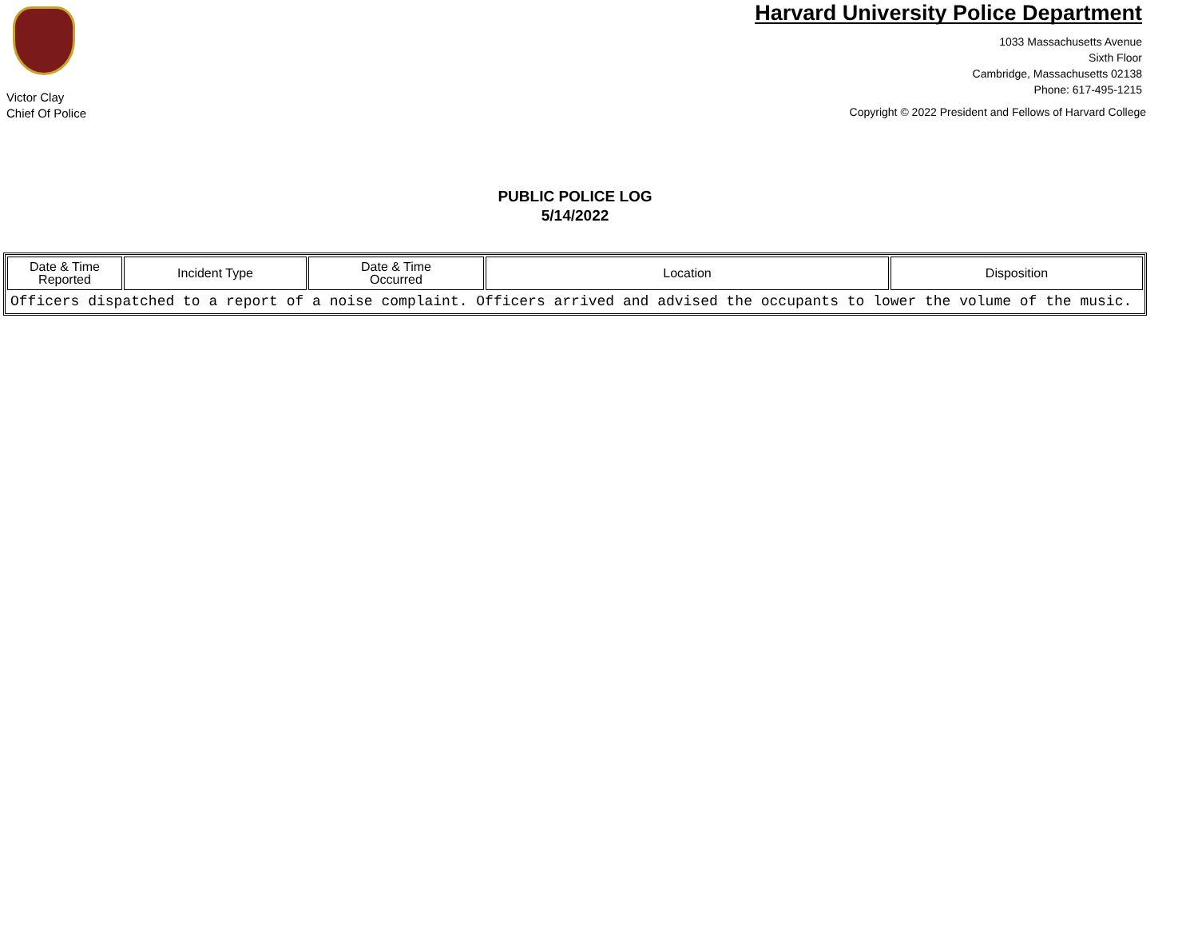Victor Clay
Chief Of Police
Harvard University Police Department
1033 Massachusetts Avenue
Sixth Floor
Cambridge, Massachusetts 02138
Phone: 617-495-1215
Copyright © 2022 President and Fellows of Harvard College
PUBLIC POLICE LOG
5/14/2022
| Date & Time Reported | Incident Type | Date & Time Occurred | Location | Disposition |
| --- | --- | --- | --- | --- |
| Officers dispatched to a report of a noise complaint. Officers arrived and advised the occupants to lower the volume of the music. | | | | |